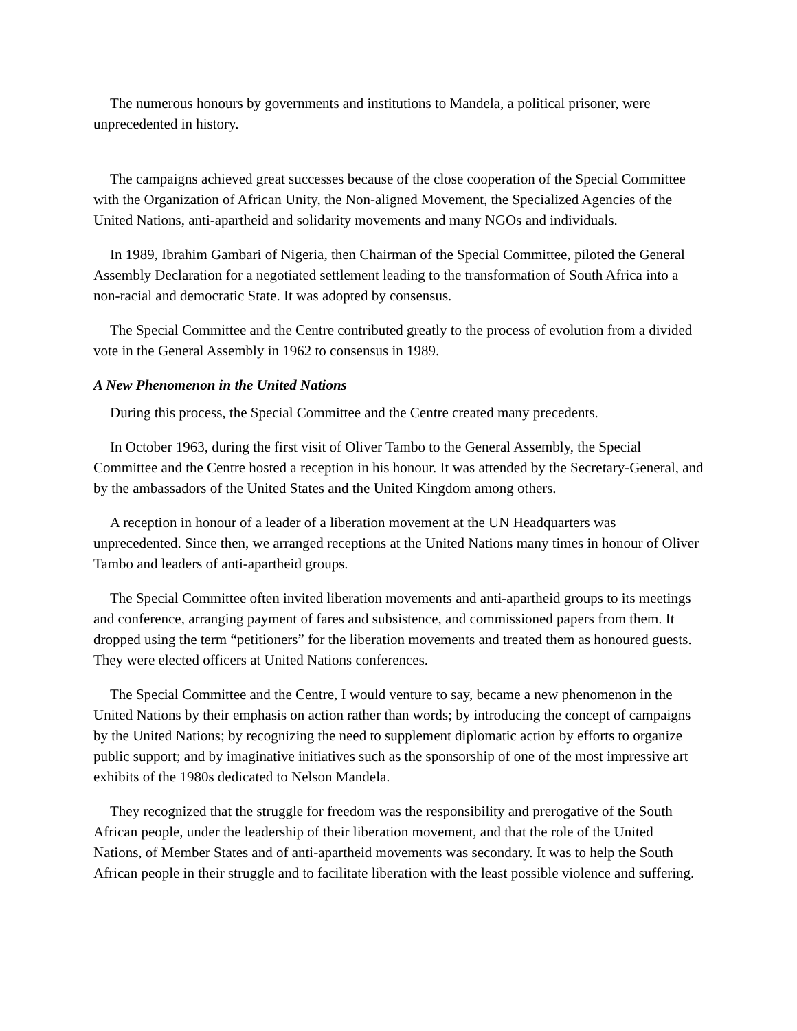The numerous honours by governments and institutions to Mandela, a political prisoner, were unprecedented in history.
The campaigns achieved great successes because of the close cooperation of the Special Committee with the Organization of African Unity, the Non-aligned Movement, the Specialized Agencies of the United Nations, anti-apartheid and solidarity movements and many NGOs and individuals.
In 1989, Ibrahim Gambari of Nigeria, then Chairman of the Special Committee, piloted the General Assembly Declaration for a negotiated settlement leading to the transformation of South Africa into a non-racial and democratic State. It was adopted by consensus.
The Special Committee and the Centre contributed greatly to the process of evolution from a divided vote in the General Assembly in 1962 to consensus in 1989.
A New Phenomenon in the United Nations
During this process, the Special Committee and the Centre created many precedents.
In October 1963, during the first visit of Oliver Tambo to the General Assembly, the Special Committee and the Centre hosted a reception in his honour. It was attended by the Secretary-General, and by the ambassadors of the United States and the United Kingdom among others.
A reception in honour of a leader of a liberation movement at the UN Headquarters was unprecedented. Since then, we arranged receptions at the United Nations many times in honour of Oliver Tambo and leaders of anti-apartheid groups.
The Special Committee often invited liberation movements and anti-apartheid groups to its meetings and conference, arranging payment of fares and subsistence, and commissioned papers from them. It dropped using the term “petitioners” for the liberation movements and treated them as honoured guests. They were elected officers at United Nations conferences.
The Special Committee and the Centre, I would venture to say, became a new phenomenon in the United Nations by their emphasis on action rather than words; by introducing the concept of campaigns by the United Nations; by recognizing the need to supplement diplomatic action by efforts to organize public support; and by imaginative initiatives such as the sponsorship of one of the most impressive art exhibits of the 1980s dedicated to Nelson Mandela.
They recognized that the struggle for freedom was the responsibility and prerogative of the South African people, under the leadership of their liberation movement, and that the role of the United Nations, of Member States and of anti-apartheid movements was secondary. It was to help the South African people in their struggle and to facilitate liberation with the least possible violence and suffering.